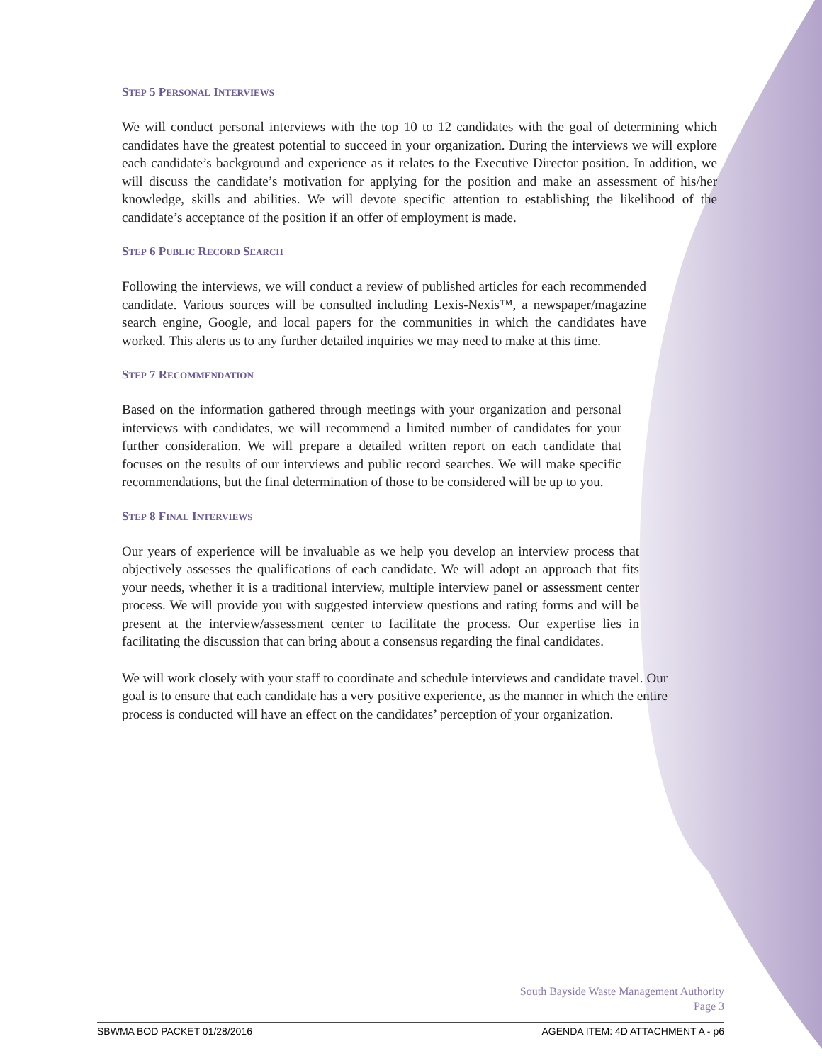STEP 5 PERSONAL INTERVIEWS
We will conduct personal interviews with the top 10 to 12 candidates with the goal of determining which candidates have the greatest potential to succeed in your organization. During the interviews we will explore each candidate’s background and experience as it relates to the Executive Director position. In addition, we will discuss the candidate’s motivation for applying for the position and make an assessment of his/her knowledge, skills and abilities. We will devote specific attention to establishing the likelihood of the candidate’s acceptance of the position if an offer of employment is made.
STEP 6 PUBLIC RECORD SEARCH
Following the interviews, we will conduct a review of published articles for each recommended candidate. Various sources will be consulted including Lexis-Nexis™, a newspaper/magazine search engine, Google, and local papers for the communities in which the candidates have worked. This alerts us to any further detailed inquiries we may need to make at this time.
STEP 7 RECOMMENDATION
Based on the information gathered through meetings with your organization and personal interviews with candidates, we will recommend a limited number of candidates for your further consideration. We will prepare a detailed written report on each candidate that focuses on the results of our interviews and public record searches. We will make specific recommendations, but the final determination of those to be considered will be up to you.
STEP 8 FINAL INTERVIEWS
Our years of experience will be invaluable as we help you develop an interview process that objectively assesses the qualifications of each candidate. We will adopt an approach that fits your needs, whether it is a traditional interview, multiple interview panel or assessment center process. We will provide you with suggested interview questions and rating forms and will be present at the interview/assessment center to facilitate the process. Our expertise lies in facilitating the discussion that can bring about a consensus regarding the final candidates.
We will work closely with your staff to coordinate and schedule interviews and candidate travel. Our goal is to ensure that each candidate has a very positive experience, as the manner in which the entire process is conducted will have an effect on the candidates’ perception of your organization.
South Bayside Waste Management Authority
Page 3
SBWMA BOD PACKET 01/28/2016 AGENDA ITEM: 4D ATTACHMENT A - p6